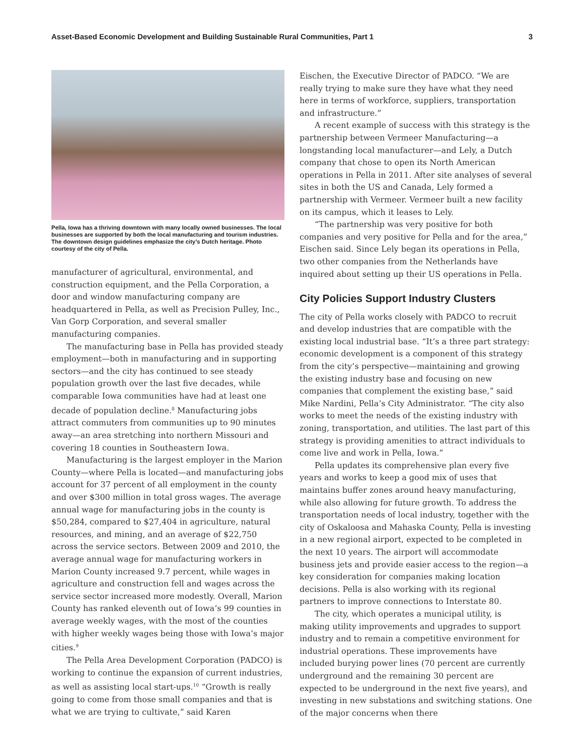Asset-Based Economic Development and Building Sustainable Rural Communities, Part 1 3
Pella, Iowa has a thriving downtown with many locally owned businesses. The local businesses are supported by both the local manufacturing and tourism industries. The downtown design guidelines emphasize the city’s Dutch heritage. Photo courtesy of the city of Pella.
manufacturer of agricultural, environmental, and construction equipment, and the Pella Corporation, a door and window manufacturing company are headquartered in Pella, as well as Precision Pulley, Inc., Van Gorp Corporation, and several smaller manufacturing companies.
The manufacturing base in Pella has provided steady employment—both in manufacturing and in supporting sectors—and the city has continued to see steady population growth over the last five decades, while comparable Iowa communities have had at least one decade of population decline.<sup>8</sup> Manufacturing jobs attract commuters from communities up to 90 minutes away—an area stretching into northern Missouri and covering 18 counties in Southeastern Iowa.
Manufacturing is the largest employer in the Marion County—where Pella is located—and manufacturing jobs account for 37 percent of all employment in the county and over $300 million in total gross wages. The average annual wage for manufacturing jobs in the county is $50,284, compared to $27,404 in agriculture, natural resources, and mining, and an average of $22,750 across the service sectors. Between 2009 and 2010, the average annual wage for manufacturing workers in Marion County increased 9.7 percent, while wages in agriculture and construction fell and wages across the service sector increased more modestly. Overall, Marion County has ranked eleventh out of Iowa’s 99 counties in average weekly wages, with the most of the counties with higher weekly wages being those with Iowa’s major cities.<sup>9</sup>
The Pella Area Development Corporation (PADCO) is working to continue the expansion of current industries, as well as assisting local start-ups.<sup>10</sup> “Growth is really going to come from those small companies and that is what we are trying to cultivate,” said Karen
Eischen, the Executive Director of PADCO. “We are really trying to make sure they have what they need here in terms of workforce, suppliers, transportation and infrastructure.”
A recent example of success with this strategy is the partnership between Vermeer Manufacturing—a longstanding local manufacturer—and Lely, a Dutch company that chose to open its North American operations in Pella in 2011. After site analyses of several sites in both the US and Canada, Lely formed a partnership with Vermeer. Vermeer built a new facility on its campus, which it leases to Lely.
“The partnership was very positive for both companies and very positive for Pella and for the area,” Eischen said. Since Lely began its operations in Pella, two other companies from the Netherlands have inquired about setting up their US operations in Pella.
City Policies Support Industry Clusters
The city of Pella works closely with PADCO to recruit and develop industries that are compatible with the existing local industrial base. “It’s a three part strategy: economic development is a component of this strategy from the city’s perspective—maintaining and growing the existing industry base and focusing on new companies that complement the existing base,” said Mike Nardini, Pella’s City Administrator. “The city also works to meet the needs of the existing industry with zoning, transportation, and utilities. The last part of this strategy is providing amenities to attract individuals to come live and work in Pella, Iowa.”
Pella updates its comprehensive plan every five years and works to keep a good mix of uses that maintains buffer zones around heavy manufacturing, while also allowing for future growth. To address the transportation needs of local industry, together with the city of Oskaloosa and Mahaska County, Pella is investing in a new regional airport, expected to be completed in the next 10 years. The airport will accommodate business jets and provide easier access to the region—a key consideration for companies making location decisions. Pella is also working with its regional partners to improve connections to Interstate 80.
The city, which operates a municipal utility, is making utility improvements and upgrades to support industry and to remain a competitive environment for industrial operations. These improvements have included burying power lines (70 percent are currently underground and the remaining 30 percent are expected to be underground in the next five years), and investing in new substations and switching stations. One of the major concerns when there